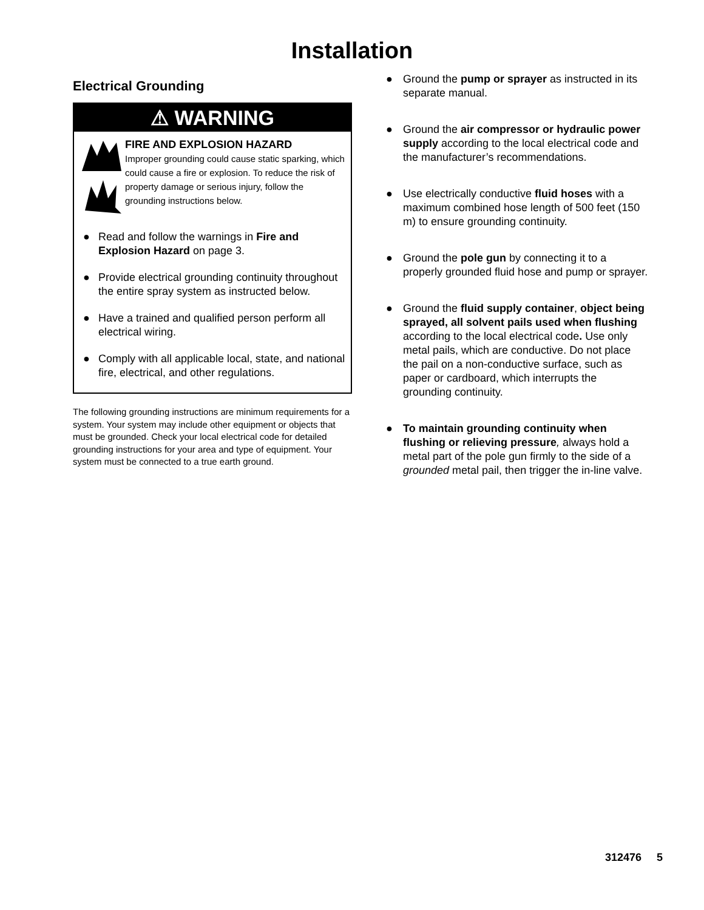Installation
Electrical Grounding
⚠ WARNING
FIRE AND EXPLOSION HAZARD
Improper grounding could cause static sparking, which could cause a fire or explosion. To reduce the risk of property damage or serious injury, follow the grounding instructions below.
● Read and follow the warnings in Fire and Explosion Hazard on page 3.
● Provide electrical grounding continuity throughout the entire spray system as instructed below.
● Have a trained and qualified person perform all electrical wiring.
● Comply with all applicable local, state, and national fire, electrical, and other regulations.
The following grounding instructions are minimum requirements for a system. Your system may include other equipment or objects that must be grounded. Check your local electrical code for detailed grounding instructions for your area and type of equipment. Your system must be connected to a true earth ground.
● Ground the pump or sprayer as instructed in its separate manual.
● Ground the air compressor or hydraulic power supply according to the local electrical code and the manufacturer’s recommendations.
● Use electrically conductive fluid hoses with a maximum combined hose length of 500 feet (150 m) to ensure grounding continuity.
● Ground the pole gun by connecting it to a properly grounded fluid hose and pump or sprayer.
● Ground the fluid supply container, object being sprayed, all solvent pails used when flushing according to the local electrical code. Use only metal pails, which are conductive. Do not place the pail on a non-conductive surface, such as paper or cardboard, which interrupts the grounding continuity.
● To maintain grounding continuity when flushing or relieving pressure, always hold a metal part of the pole gun firmly to the side of a grounded metal pail, then trigger the in-line valve.
312476 5